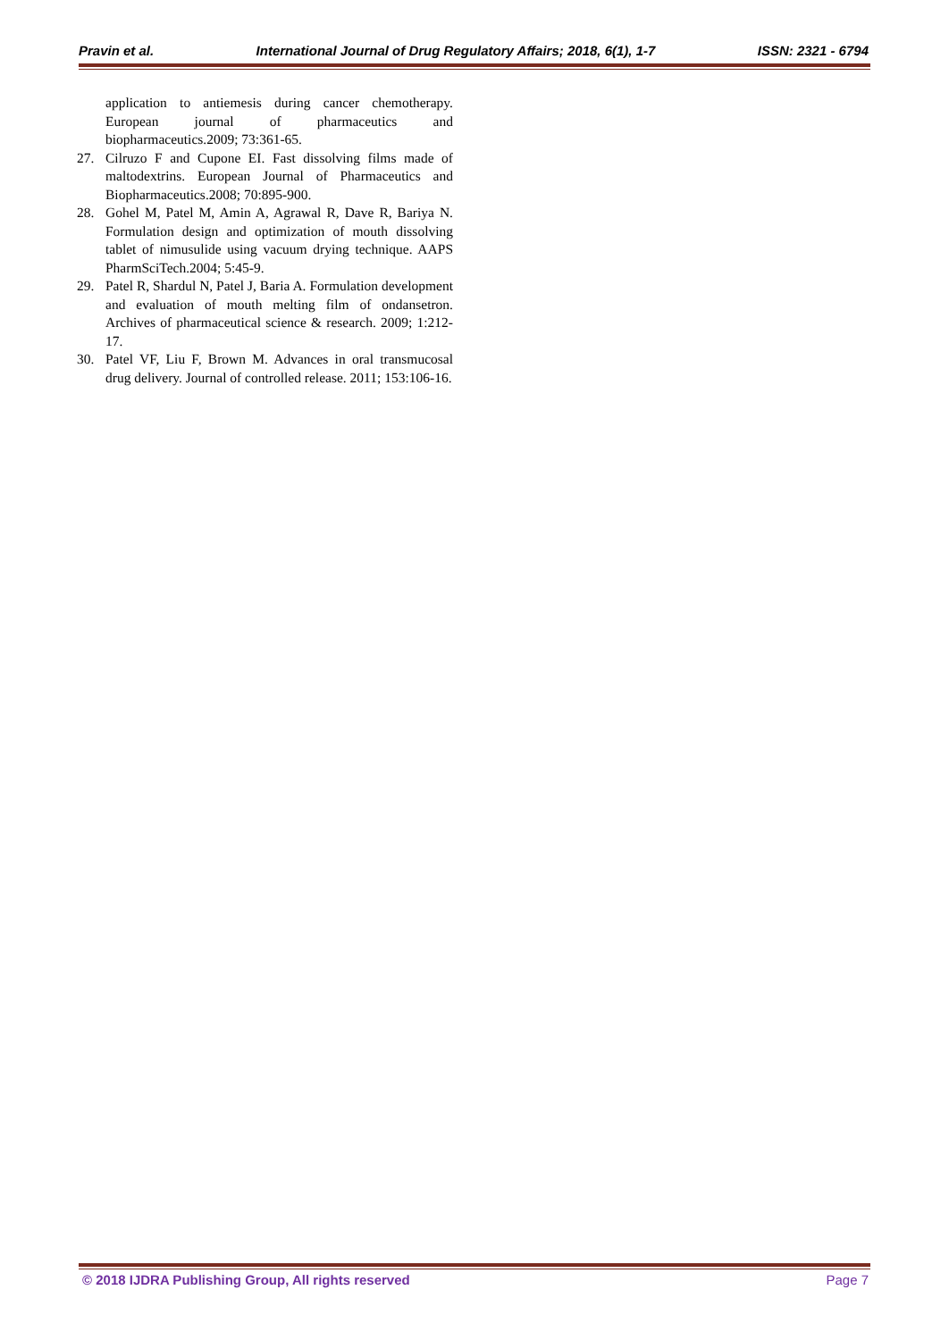Pravin et al. International Journal of Drug Regulatory Affairs; 2018, 6(1), 1-7 ISSN: 2321 - 6794
application to antiemesis during cancer chemotherapy. European journal of pharmaceutics and biopharmaceutics.2009; 73:361-65.
27. Cilruzo F and Cupone EI. Fast dissolving films made of maltodextrins. European Journal of Pharmaceutics and Biopharmaceutics.2008; 70:895-900.
28. Gohel M, Patel M, Amin A, Agrawal R, Dave R, Bariya N. Formulation design and optimization of mouth dissolving tablet of nimusulide using vacuum drying technique. AAPS PharmSciTech.2004; 5:45-9.
29. Patel R, Shardul N, Patel J, Baria A. Formulation development and evaluation of mouth melting film of ondansetron. Archives of pharmaceutical science & research. 2009; 1:212-17.
30. Patel VF, Liu F, Brown M. Advances in oral transmucosal drug delivery. Journal of controlled release. 2011; 153:106-16.
© 2018 IJDRA Publishing Group, All rights reserved Page 7